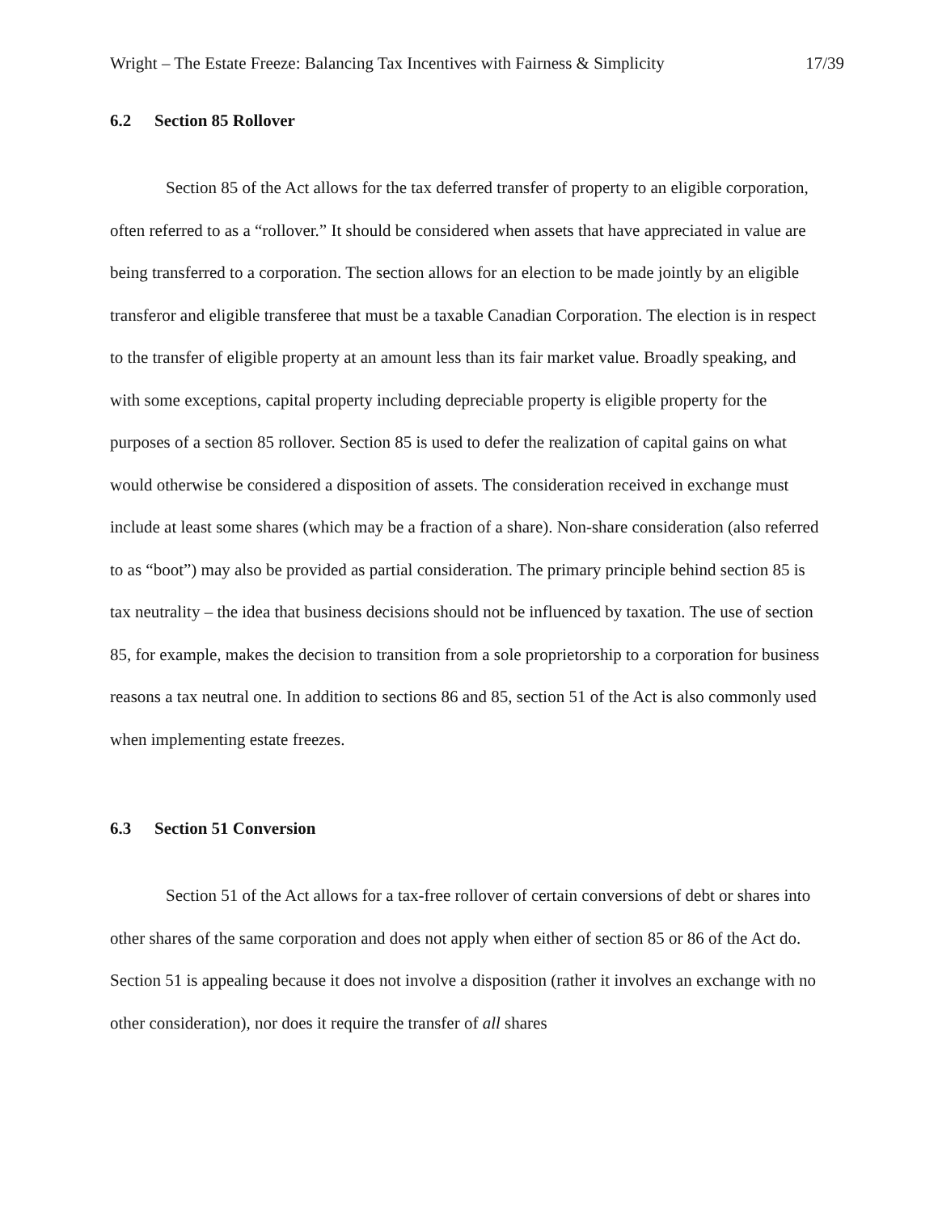Wright – The Estate Freeze: Balancing Tax Incentives with Fairness & Simplicity 17/39
6.2 Section 85 Rollover
Section 85 of the Act allows for the tax deferred transfer of property to an eligible corporation, often referred to as a “rollover.” It should be considered when assets that have appreciated in value are being transferred to a corporation. The section allows for an election to be made jointly by an eligible transferor and eligible transferee that must be a taxable Canadian Corporation. The election is in respect to the transfer of eligible property at an amount less than its fair market value. Broadly speaking, and with some exceptions, capital property including depreciable property is eligible property for the purposes of a section 85 rollover. Section 85 is used to defer the realization of capital gains on what would otherwise be considered a disposition of assets. The consideration received in exchange must include at least some shares (which may be a fraction of a share). Non-share consideration (also referred to as “boot”) may also be provided as partial consideration. The primary principle behind section 85 is tax neutrality – the idea that business decisions should not be influenced by taxation. The use of section 85, for example, makes the decision to transition from a sole proprietorship to a corporation for business reasons a tax neutral one. In addition to sections 86 and 85, section 51 of the Act is also commonly used when implementing estate freezes.
6.3 Section 51 Conversion
Section 51 of the Act allows for a tax-free rollover of certain conversions of debt or shares into other shares of the same corporation and does not apply when either of section 85 or 86 of the Act do. Section 51 is appealing because it does not involve a disposition (rather it involves an exchange with no other consideration), nor does it require the transfer of all shares